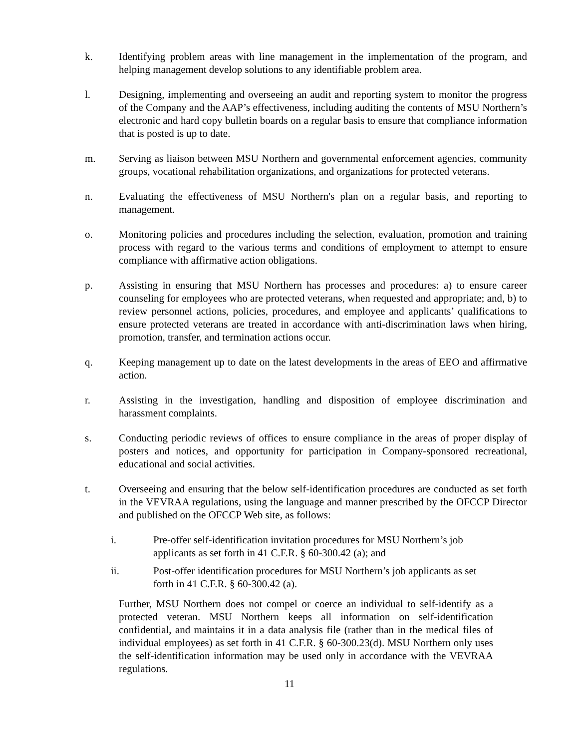k. Identifying problem areas with line management in the implementation of the program, and helping management develop solutions to any identifiable problem area.
l. Designing, implementing and overseeing an audit and reporting system to monitor the progress of the Company and the AAP’s effectiveness, including auditing the contents of MSU Northern’s electronic and hard copy bulletin boards on a regular basis to ensure that compliance information that is posted is up to date.
m. Serving as liaison between MSU Northern and governmental enforcement agencies, community groups, vocational rehabilitation organizations, and organizations for protected veterans.
n. Evaluating the effectiveness of MSU Northern's plan on a regular basis, and reporting to management.
o. Monitoring policies and procedures including the selection, evaluation, promotion and training process with regard to the various terms and conditions of employment to attempt to ensure compliance with affirmative action obligations.
p. Assisting in ensuring that MSU Northern has processes and procedures: a) to ensure career counseling for employees who are protected veterans, when requested and appropriate; and, b) to review personnel actions, policies, procedures, and employee and applicants’ qualifications to ensure protected veterans are treated in accordance with anti-discrimination laws when hiring, promotion, transfer, and termination actions occur.
q. Keeping management up to date on the latest developments in the areas of EEO and affirmative action.
r. Assisting in the investigation, handling and disposition of employee discrimination and harassment complaints.
s. Conducting periodic reviews of offices to ensure compliance in the areas of proper display of posters and notices, and opportunity for participation in Company-sponsored recreational, educational and social activities.
t. Overseeing and ensuring that the below self-identification procedures are conducted as set forth in the VEVRAA regulations, using the language and manner prescribed by the OFCCP Director and published on the OFCCP Web site, as follows:
i. Pre-offer self-identification invitation procedures for MSU Northern’s job applicants as set forth in 41 C.F.R. § 60-300.42 (a); and
ii. Post-offer identification procedures for MSU Northern’s job applicants as set forth in 41 C.F.R. § 60-300.42 (a).
Further, MSU Northern does not compel or coerce an individual to self-identify as a protected veteran. MSU Northern keeps all information on self-identification confidential, and maintains it in a data analysis file (rather than in the medical files of individual employees) as set forth in 41 C.F.R. § 60-300.23(d). MSU Northern only uses the self-identification information may be used only in accordance with the VEVRAA regulations.
11